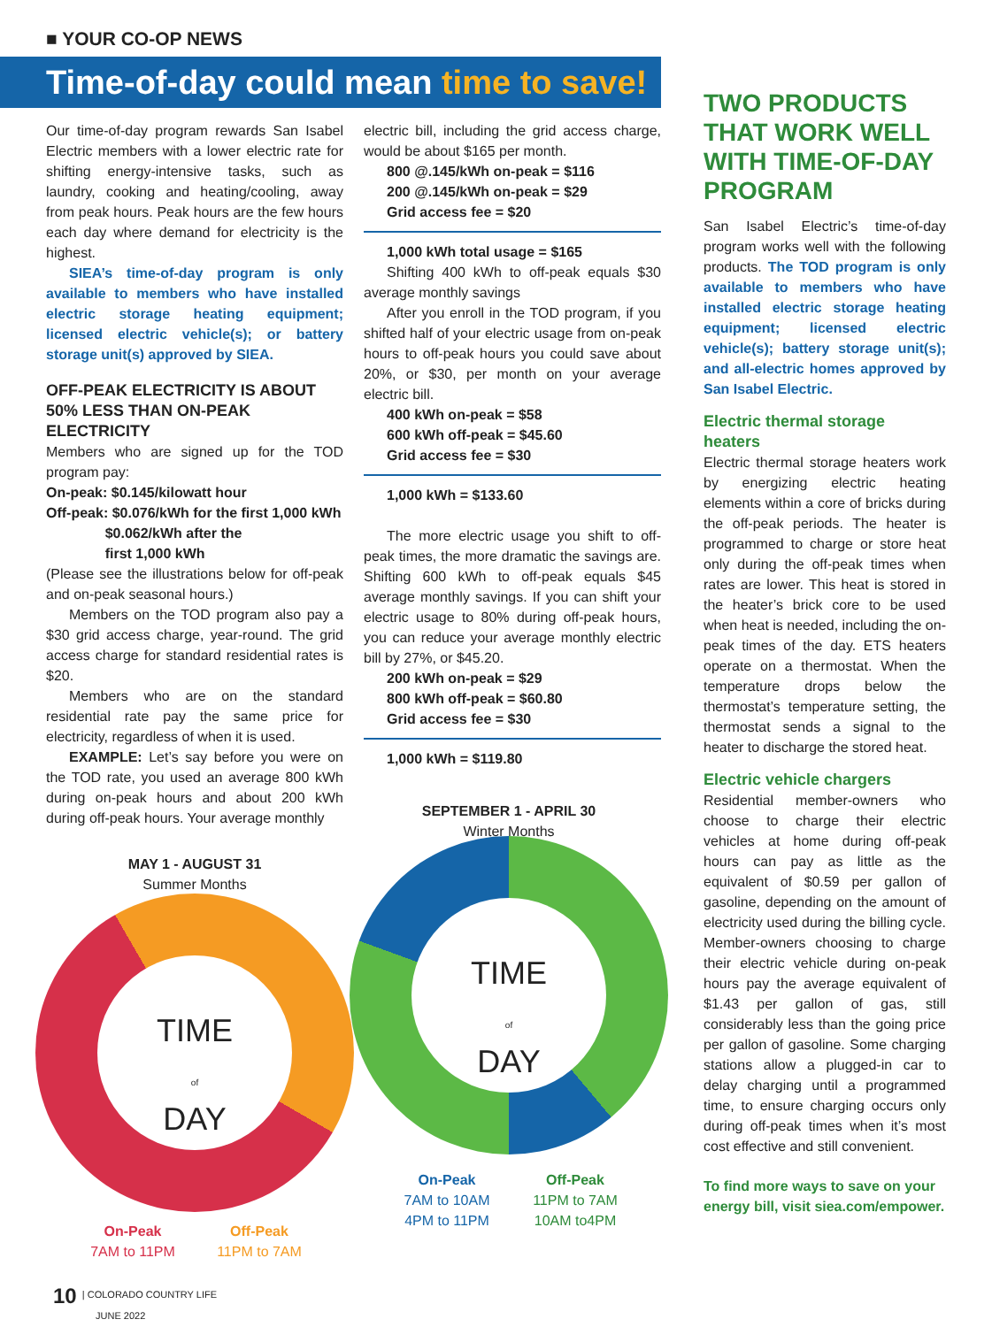■ YOUR CO-OP NEWS
Time-of-day could mean time to save!
Our time-of-day program rewards San Isabel Electric members with a lower electric rate for shifting energy-intensive tasks, such as laundry, cooking and heating/cooling, away from peak hours. Peak hours are the few hours each day where demand for electricity is the highest.
SIEA’s time-of-day program is only available to members who have installed electric storage heating equipment; licensed electric vehicle(s); or battery storage unit(s) approved by SIEA.
OFF-PEAK ELECTRICITY IS ABOUT 50% LESS THAN ON-PEAK ELECTRICITY
Members who are signed up for the TOD program pay:
On-peak: $0.145/kilowatt hour
Off-peak: $0.076/kWh for the first 1,000 kWh
$0.062/kWh after the
first 1,000 kWh
(Please see the illustrations below for off-peak and on-peak seasonal hours.)
Members on the TOD program also pay a $30 grid access charge, year-round. The grid access charge for standard residential rates is $20.
Members who are on the standard residential rate pay the same price for electricity, regardless of when it is used.
EXAMPLE: Let’s say before you were on the TOD rate, you used an average 800 kWh during on-peak hours and about 200 kWh during off-peak hours. Your average monthly
electric bill, including the grid access charge, would be about $165 per month.
800 @.145/kWh on-peak = $116
200 @.145/kWh on-peak = $29
Grid access fee = $20
1,000 kWh total usage = $165
Shifting 400 kWh to off-peak equals $30 average monthly savings
After you enroll in the TOD program, if you shifted half of your electric usage from on-peak hours to off-peak hours you could save about 20%, or $30, per month on your average electric bill.
400 kWh on-peak = $58
600 kWh off-peak = $45.60
Grid access fee = $30
1,000 kWh = $133.60
The more electric usage you shift to off-peak times, the more dramatic the savings are. Shifting 600 kWh to off-peak equals $45 average monthly savings. If you can shift your electric usage to 80% during off-peak hours, you can reduce your average monthly electric bill by 27%, or $45.20.
200 kWh on-peak = $29
800 kWh off-peak = $60.80
Grid access fee = $30
1,000 kWh = $119.80
TWO PRODUCTS THAT WORK WELL WITH TIME-OF-DAY PROGRAM
San Isabel Electric’s time-of-day program works well with the following products. The TOD program is only available to members who have installed electric storage heating equipment; licensed electric vehicle(s); battery storage unit(s); and all-electric homes approved by San Isabel Electric.
Electric thermal storage heaters
Electric thermal storage heaters work by energizing electric heating elements within a core of bricks during the off-peak periods. The heater is programmed to charge or store heat only during the off-peak times when rates are lower. This heat is stored in the heater’s brick core to be used when heat is needed, including the on-peak times of the day. ETS heaters operate on a thermostat. When the temperature drops below the thermostat’s temperature setting, the thermostat sends a signal to the heater to discharge the stored heat.
Electric vehicle chargers
Residential member-owners who choose to charge their electric vehicles at home during off-peak hours can pay as little as the equivalent of $0.59 per gallon of gasoline, depending on the amount of electricity used during the billing cycle. Member-owners choosing to charge their electric vehicle during on-peak hours pay the average equivalent of $1.43 per gallon of gas, still considerably less than the going price per gallon of gasoline. Some charging stations allow a plugged-in car to delay charging until a programmed time, to ensure charging occurs only during off-peak times when it’s most cost effective and still convenient.
To find more ways to save on your energy bill, visit siea.com/empower.
SEPTEMBER 1 - APRIL 30
Winter Months
TIME
of
DAY
MAY 1 - AUGUST 31
Summer Months
TIME
of
DAY
On-Peak
7AM to 10AM
4PM to 11PM
Off-Peak
11PM to 7AM
10AM to4PM
On-Peak
7AM to 11PM
Off-Peak
11PM to 7AM
10 | COLORADO COUNTRY LIFE
JUNE 2022